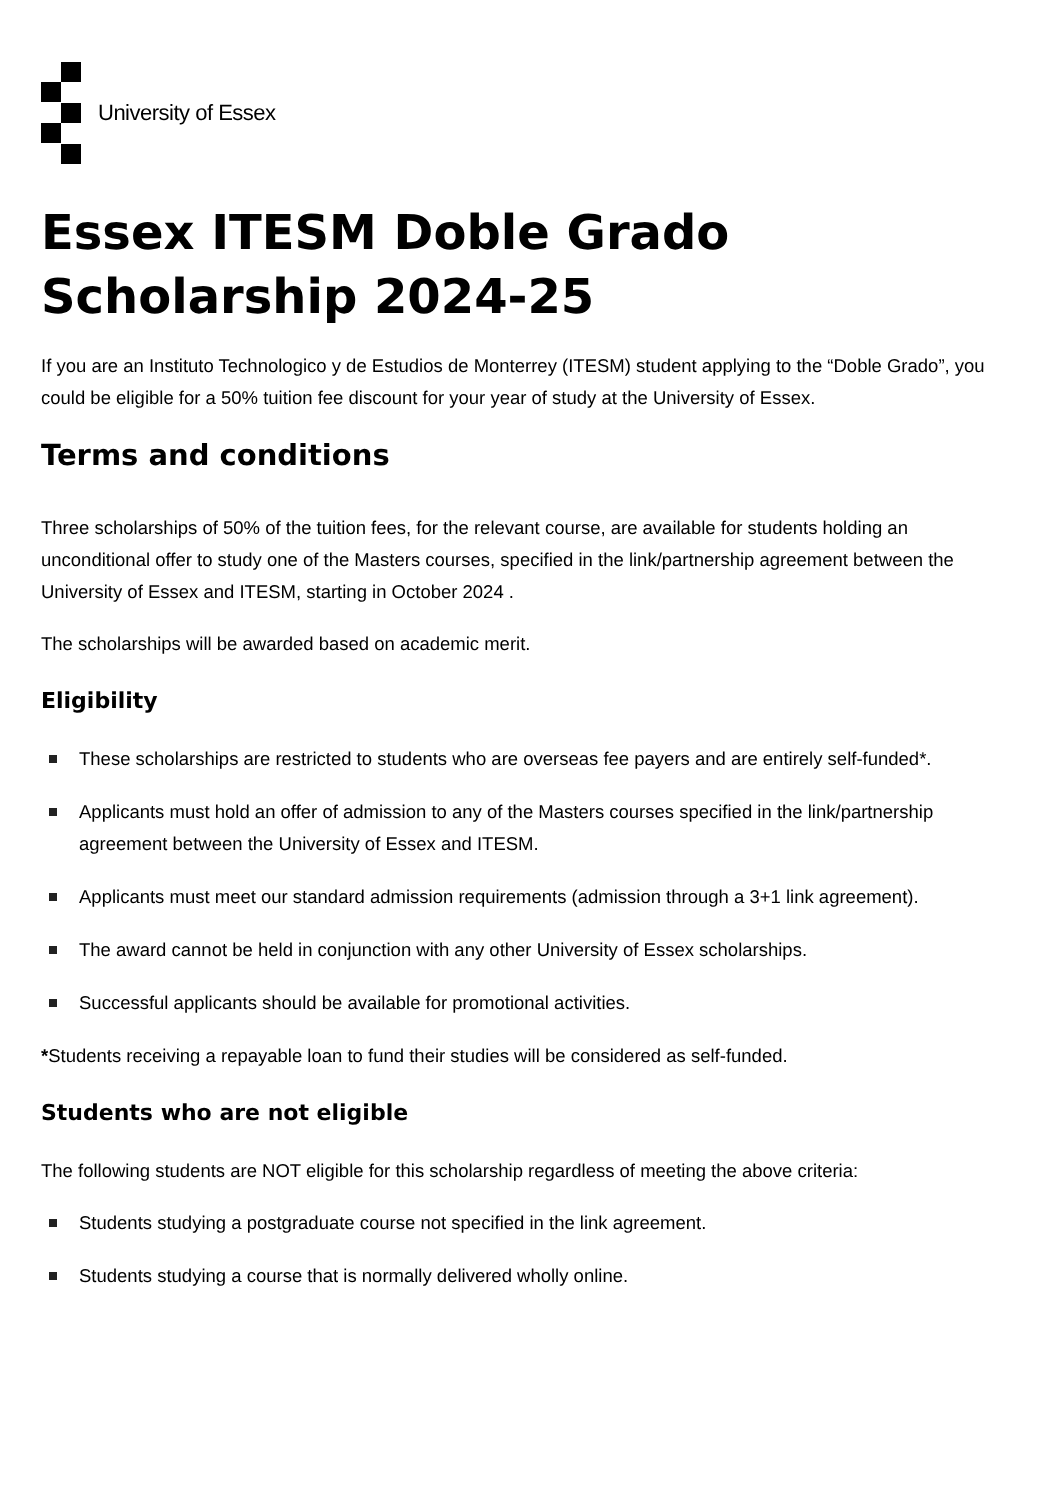University of Essex
Essex ITESM Doble Grado Scholarship 2024-25
If you are an Instituto Technologico y de Estudios de Monterrey (ITESM) student applying to the “Doble Grado”, you could be eligible for a 50% tuition fee discount for your year of study at the University of Essex.
Terms and conditions
Three scholarships of 50% of the tuition fees, for the relevant course, are available for students holding an unconditional offer to study one of the Masters courses, specified in the link/partnership agreement between the University of Essex and ITESM, starting in October 2024 .
The scholarships will be awarded based on academic merit.
Eligibility
These scholarships are restricted to students who are overseas fee payers and are entirely self-funded*.
Applicants must hold an offer of admission to any of the Masters courses specified in the link/partnership agreement between the University of Essex and ITESM.
Applicants must meet our standard admission requirements (admission through a 3+1 link agreement).
The award cannot be held in conjunction with any other University of Essex scholarships.
Successful applicants should be available for promotional activities.
*Students receiving a repayable loan to fund their studies will be considered as self-funded.
Students who are not eligible
The following students are NOT eligible for this scholarship regardless of meeting the above criteria:
Students studying a postgraduate course not specified in the link agreement.
Students studying a course that is normally delivered wholly online.